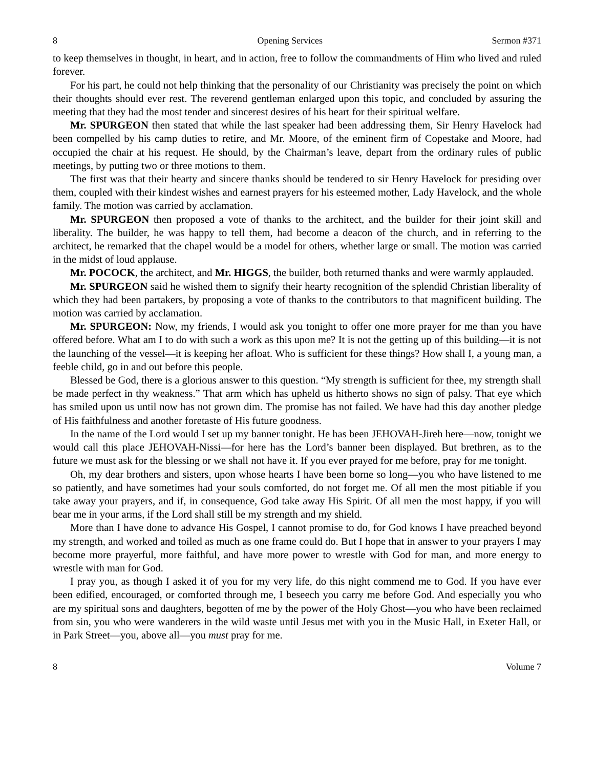8 Opening Services Sermon #371
to keep themselves in thought, in heart, and in action, free to follow the commandments of Him who lived and ruled forever.
For his part, he could not help thinking that the personality of our Christianity was precisely the point on which their thoughts should ever rest. The reverend gentleman enlarged upon this topic, and concluded by assuring the meeting that they had the most tender and sincerest desires of his heart for their spiritual welfare.
Mr. SPURGEON then stated that while the last speaker had been addressing them, Sir Henry Havelock had been compelled by his camp duties to retire, and Mr. Moore, of the eminent firm of Copestake and Moore, had occupied the chair at his request. He should, by the Chairman’s leave, depart from the ordinary rules of public meetings, by putting two or three motions to them.
The first was that their hearty and sincere thanks should be tendered to sir Henry Havelock for presiding over them, coupled with their kindest wishes and earnest prayers for his esteemed mother, Lady Havelock, and the whole family. The motion was carried by acclamation.
Mr. SPURGEON then proposed a vote of thanks to the architect, and the builder for their joint skill and liberality. The builder, he was happy to tell them, had become a deacon of the church, and in referring to the architect, he remarked that the chapel would be a model for others, whether large or small. The motion was carried in the midst of loud applause.
Mr. POCOCK, the architect, and Mr. HIGGS, the builder, both returned thanks and were warmly applauded.
Mr. SPURGEON said he wished them to signify their hearty recognition of the splendid Christian liberality of which they had been partakers, by proposing a vote of thanks to the contributors to that magnificent building. The motion was carried by acclamation.
Mr. SPURGEON: Now, my friends, I would ask you tonight to offer one more prayer for me than you have offered before. What am I to do with such a work as this upon me? It is not the getting up of this building—it is not the launching of the vessel—it is keeping her afloat. Who is sufficient for these things? How shall I, a young man, a feeble child, go in and out before this people.
Blessed be God, there is a glorious answer to this question. “My strength is sufficient for thee, my strength shall be made perfect in thy weakness.” That arm which has upheld us hitherto shows no sign of palsy. That eye which has smiled upon us until now has not grown dim. The promise has not failed. We have had this day another pledge of His faithfulness and another foretaste of His future goodness.
In the name of the Lord would I set up my banner tonight. He has been JEHOVAH-Jireh here—now, tonight we would call this place JEHOVAH-Nissi—for here has the Lord’s banner been displayed. But brethren, as to the future we must ask for the blessing or we shall not have it. If you ever prayed for me before, pray for me tonight.
Oh, my dear brothers and sisters, upon whose hearts I have been borne so long—you who have listened to me so patiently, and have sometimes had your souls comforted, do not forget me. Of all men the most pitiable if you take away your prayers, and if, in consequence, God take away His Spirit. Of all men the most happy, if you will bear me in your arms, if the Lord shall still be my strength and my shield.
More than I have done to advance His Gospel, I cannot promise to do, for God knows I have preached beyond my strength, and worked and toiled as much as one frame could do. But I hope that in answer to your prayers I may become more prayerful, more faithful, and have more power to wrestle with God for man, and more energy to wrestle with man for God.
I pray you, as though I asked it of you for my very life, do this night commend me to God. If you have ever been edified, encouraged, or comforted through me, I beseech you carry me before God. And especially you who are my spiritual sons and daughters, begotten of me by the power of the Holy Ghost—you who have been reclaimed from sin, you who were wanderers in the wild waste until Jesus met with you in the Music Hall, in Exeter Hall, or in Park Street—you, above all—you must pray for me.
8 Volume 7